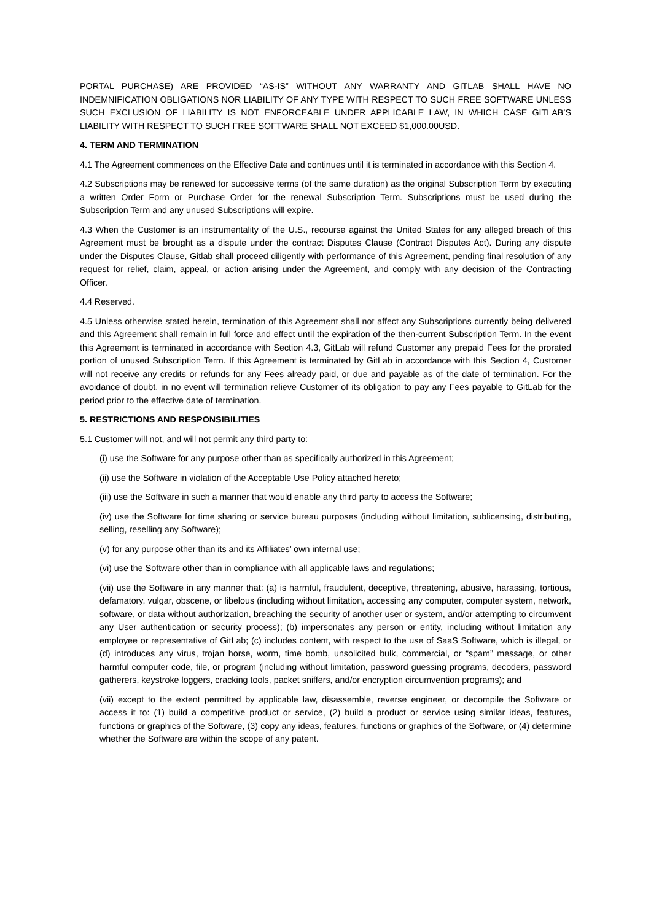PORTAL PURCHASE) ARE PROVIDED “AS-IS” WITHOUT ANY WARRANTY AND GITLAB SHALL HAVE NO INDEMNIFICATION OBLIGATIONS NOR LIABILITY OF ANY TYPE WITH RESPECT TO SUCH FREE SOFTWARE UNLESS SUCH EXCLUSION OF LIABILITY IS NOT ENFORCEABLE UNDER APPLICABLE LAW, IN WHICH CASE GITLAB’S LIABILITY WITH RESPECT TO SUCH FREE SOFTWARE SHALL NOT EXCEED $1,000.00USD.
4. TERM AND TERMINATION
4.1 The Agreement commences on the Effective Date and continues until it is terminated in accordance with this Section 4.
4.2 Subscriptions may be renewed for successive terms (of the same duration) as the original Subscription Term by executing a written Order Form or Purchase Order for the renewal Subscription Term. Subscriptions must be used during the Subscription Term and any unused Subscriptions will expire.
4.3 When the Customer is an instrumentality of the U.S., recourse against the United States for any alleged breach of this Agreement must be brought as a dispute under the contract Disputes Clause (Contract Disputes Act). During any dispute under the Disputes Clause, Gitlab shall proceed diligently with performance of this Agreement, pending final resolution of any request for relief, claim, appeal, or action arising under the Agreement, and comply with any decision of the Contracting Officer.
4.4 Reserved.
4.5 Unless otherwise stated herein, termination of this Agreement shall not affect any Subscriptions currently being delivered and this Agreement shall remain in full force and effect until the expiration of the then-current Subscription Term. In the event this Agreement is terminated in accordance with Section 4.3, GitLab will refund Customer any prepaid Fees for the prorated portion of unused Subscription Term. If this Agreement is terminated by GitLab in accordance with this Section 4, Customer will not receive any credits or refunds for any Fees already paid, or due and payable as of the date of termination. For the avoidance of doubt, in no event will termination relieve Customer of its obligation to pay any Fees payable to GitLab for the period prior to the effective date of termination.
5. RESTRICTIONS AND RESPONSIBILITIES
5.1 Customer will not, and will not permit any third party to:
(i) use the Software for any purpose other than as specifically authorized in this Agreement;
(ii) use the Software in violation of the Acceptable Use Policy attached hereto;
(iii) use the Software in such a manner that would enable any third party to access the Software;
(iv) use the Software for time sharing or service bureau purposes (including without limitation, sublicensing, distributing, selling, reselling any Software);
(v) for any purpose other than its and its Affiliates’ own internal use;
(vi) use the Software other than in compliance with all applicable laws and regulations;
(vii) use the Software in any manner that: (a) is harmful, fraudulent, deceptive, threatening, abusive, harassing, tortious, defamatory, vulgar, obscene, or libelous (including without limitation, accessing any computer, computer system, network, software, or data without authorization, breaching the security of another user or system, and/or attempting to circumvent any User authentication or security process); (b) impersonates any person or entity, including without limitation any employee or representative of GitLab; (c) includes content, with respect to the use of SaaS Software, which is illegal, or (d) introduces any virus, trojan horse, worm, time bomb, unsolicited bulk, commercial, or “spam” message, or other harmful computer code, file, or program (including without limitation, password guessing programs, decoders, password gatherers, keystroke loggers, cracking tools, packet sniffers, and/or encryption circumvention programs); and
(vii) except to the extent permitted by applicable law, disassemble, reverse engineer, or decompile the Software or access it to: (1) build a competitive product or service, (2) build a product or service using similar ideas, features, functions or graphics of the Software, (3) copy any ideas, features, functions or graphics of the Software, or (4) determine whether the Software are within the scope of any patent.